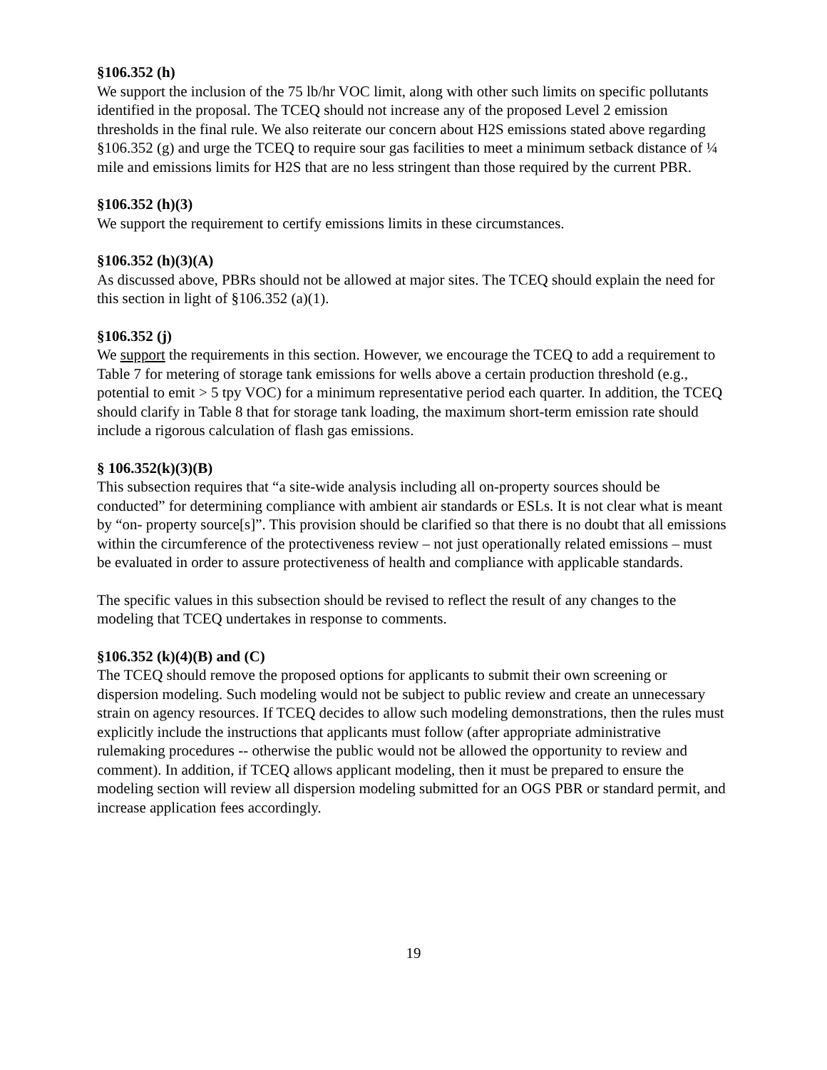§106.352 (h)
We support the inclusion of the 75 lb/hr VOC limit, along with other such limits on specific pollutants identified in the proposal. The TCEQ should not increase any of the proposed Level 2 emission thresholds in the final rule. We also reiterate our concern about H2S emissions stated above regarding §106.352 (g) and urge the TCEQ to require sour gas facilities to meet a minimum setback distance of ¼ mile and emissions limits for H2S that are no less stringent than those required by the current PBR.
§106.352 (h)(3)
We support the requirement to certify emissions limits in these circumstances.
§106.352 (h)(3)(A)
As discussed above, PBRs should not be allowed at major sites. The TCEQ should explain the need for this section in light of §106.352 (a)(1).
§106.352 (j)
We support the requirements in this section. However, we encourage the TCEQ to add a requirement to Table 7 for metering of storage tank emissions for wells above a certain production threshold (e.g., potential to emit > 5 tpy VOC) for a minimum representative period each quarter. In addition, the TCEQ should clarify in Table 8 that for storage tank loading, the maximum short-term emission rate should include a rigorous calculation of flash gas emissions.
§ 106.352(k)(3)(B)
This subsection requires that “a site-wide analysis including all on-property sources should be conducted” for determining compliance with ambient air standards or ESLs. It is not clear what is meant by “on- property source[s]”. This provision should be clarified so that there is no doubt that all emissions within the circumference of the protectiveness review – not just operationally related emissions – must be evaluated in order to assure protectiveness of health and compliance with applicable standards.
The specific values in this subsection should be revised to reflect the result of any changes to the modeling that TCEQ undertakes in response to comments.
§106.352 (k)(4)(B) and (C)
The TCEQ should remove the proposed options for applicants to submit their own screening or dispersion modeling. Such modeling would not be subject to public review and create an unnecessary strain on agency resources. If TCEQ decides to allow such modeling demonstrations, then the rules must explicitly include the instructions that applicants must follow (after appropriate administrative rulemaking procedures -- otherwise the public would not be allowed the opportunity to review and comment). In addition, if TCEQ allows applicant modeling, then it must be prepared to ensure the modeling section will review all dispersion modeling submitted for an OGS PBR or standard permit, and increase application fees accordingly.
19